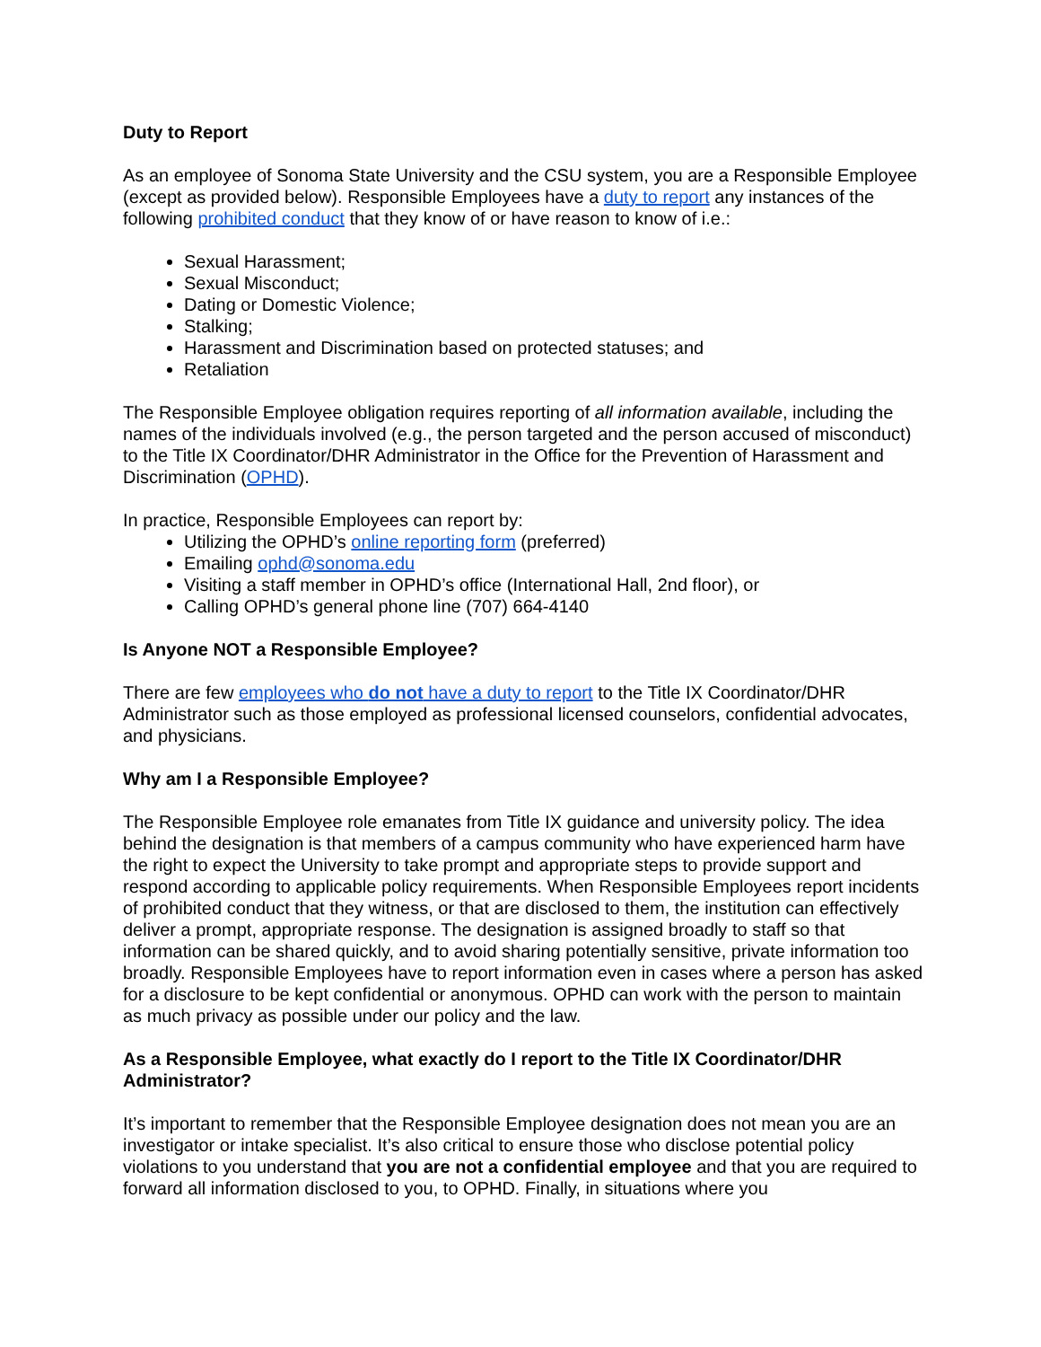Duty to Report
As an employee of Sonoma State University and the CSU system, you are a Responsible Employee (except as provided below). Responsible Employees have a duty to report any instances of the following prohibited conduct that they know of or have reason to know of i.e.:
Sexual Harassment;
Sexual Misconduct;
Dating or Domestic Violence;
Stalking;
Harassment and Discrimination based on protected statuses; and
Retaliation
The Responsible Employee obligation requires reporting of all information available, including the names of the individuals involved (e.g., the person targeted and the person accused of misconduct) to the Title IX Coordinator/DHR Administrator in the Office for the Prevention of Harassment and Discrimination (OPHD).
In practice, Responsible Employees can report by:
Utilizing the OPHD’s online reporting form (preferred)
Emailing ophd@sonoma.edu
Visiting a staff member in OPHD’s office (International Hall, 2nd floor), or
Calling OPHD’s general phone line (707) 664-4140
Is Anyone NOT a Responsible Employee?
There are few employees who do not have a duty to report to the Title IX Coordinator/DHR Administrator such as those employed as professional licensed counselors, confidential advocates, and physicians.
Why am I a Responsible Employee?
The Responsible Employee role emanates from Title IX guidance and university policy. The idea behind the designation is that members of a campus community who have experienced harm have the right to expect the University to take prompt and appropriate steps to provide support and respond according to applicable policy requirements. When Responsible Employees report incidents of prohibited conduct that they witness, or that are disclosed to them, the institution can effectively deliver a prompt, appropriate response. The designation is assigned broadly to staff so that information can be shared quickly, and to avoid sharing potentially sensitive, private information too broadly. Responsible Employees have to report information even in cases where a person has asked for a disclosure to be kept confidential or anonymous. OPHD can work with the person to maintain as much privacy as possible under our policy and the law.
As a Responsible Employee, what exactly do I report to the Title IX Coordinator/DHR Administrator?
It’s important to remember that the Responsible Employee designation does not mean you are an investigator or intake specialist. It’s also critical to ensure those who disclose potential policy violations to you understand that you are not a confidential employee and that you are required to forward all information disclosed to you, to OPHD. Finally, in situations where you